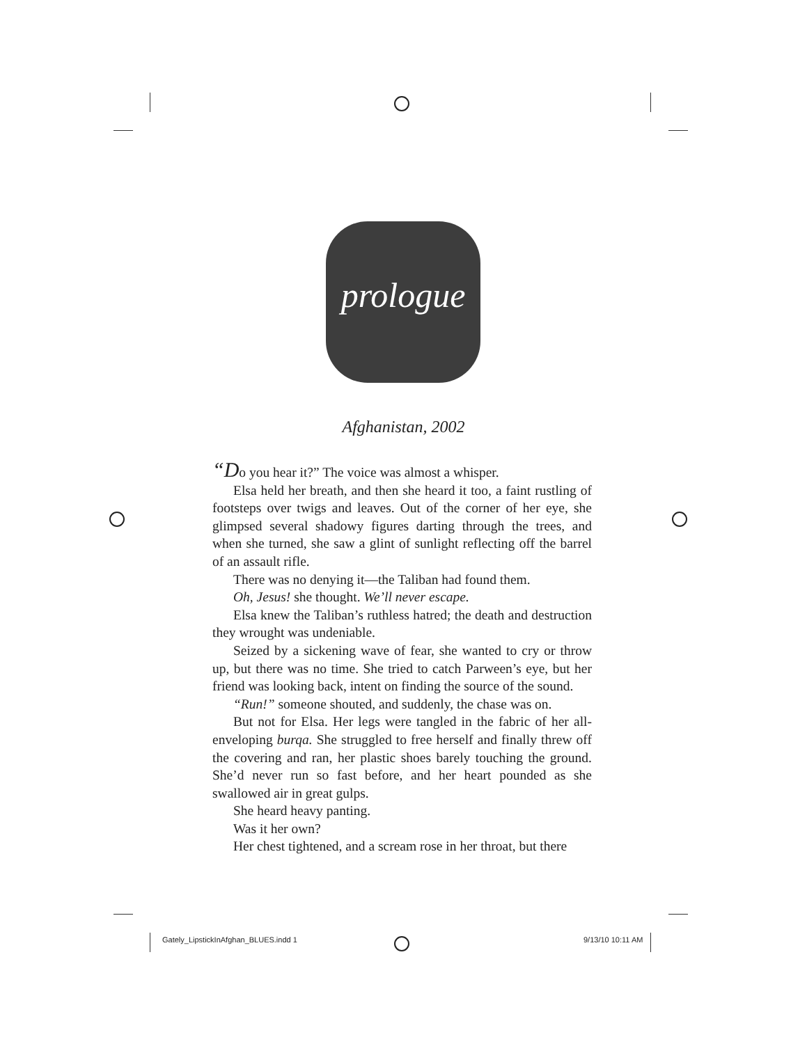prologue
Afghanistan, 2002
“Do you hear it?” The voice was almost a whisper.
Elsa held her breath, and then she heard it too, a faint rustling of footsteps over twigs and leaves. Out of the corner of her eye, she glimpsed several shadowy figures darting through the trees, and when she turned, she saw a glint of sunlight reflecting off the barrel of an assault rifle.
There was no denying it—the Taliban had found them.
Oh, Jesus! she thought. We’ll never escape.
Elsa knew the Taliban’s ruthless hatred; the death and destruction they wrought was undeniable.
Seized by a sickening wave of fear, she wanted to cry or throw up, but there was no time. She tried to catch Parween’s eye, but her friend was looking back, intent on finding the source of the sound.
“Run!” someone shouted, and suddenly, the chase was on.
But not for Elsa. Her legs were tangled in the fabric of her all-enveloping burqa. She struggled to free herself and finally threw off the covering and ran, her plastic shoes barely touching the ground. She’d never run so fast before, and her heart pounded as she swallowed air in great gulps.
She heard heavy panting.
Was it her own?
Her chest tightened, and a scream rose in her throat, but there
Gately_LipstickInAfghan_BLUES.indd 1
9/13/10 10:11 AM